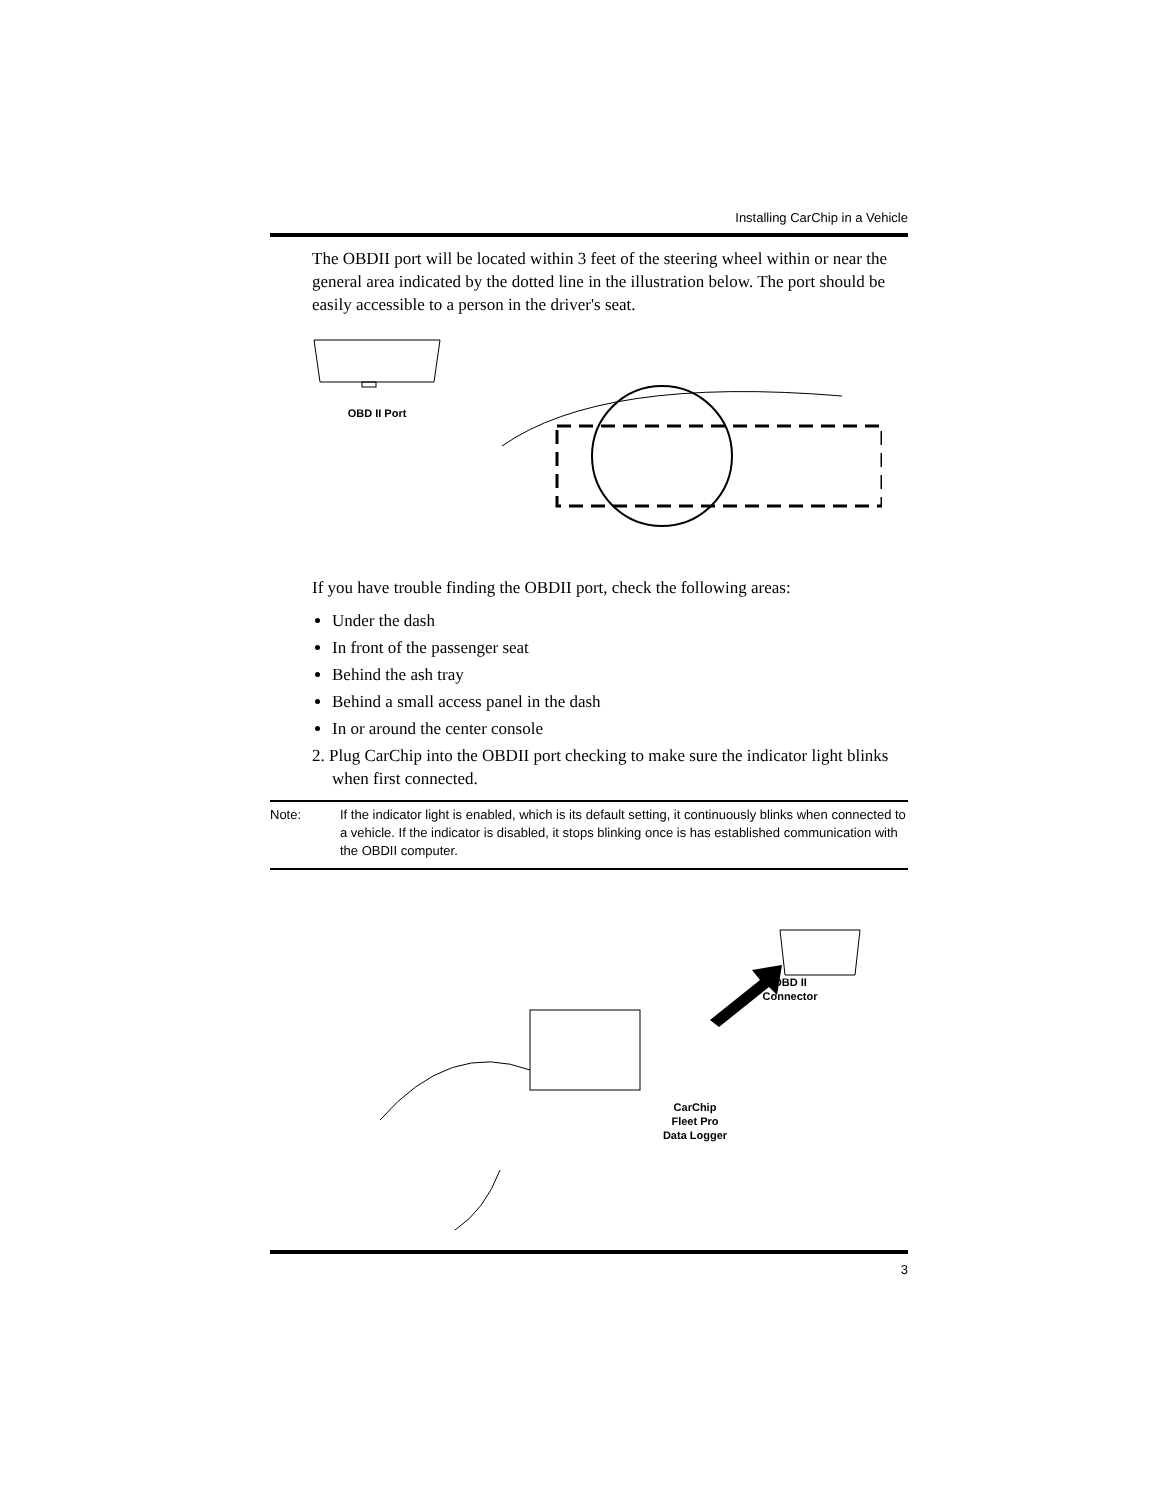Installing CarChip in a Vehicle
The OBDII port will be located within 3 feet of the steering wheel within or near the general area indicated by the dotted line in the illustration below. The port should be easily accessible to a person in the driver's seat.
OBD II Port
If you have trouble finding the OBDII port, check the following areas:
Under the dash
In front of the passenger seat
Behind the ash tray
Behind a small access panel in the dash
In or around the center console
2. Plug CarChip into the OBDII port checking to make sure the indicator light blinks when first connected.
Note: If the indicator light is enabled, which is its default setting, it continuously blinks when connected to a vehicle. If the indicator is disabled, it stops blinking once is has established communication with the OBDII computer.
OBD II
Connector
CarChip
Fleet Pro
Data Logger
3